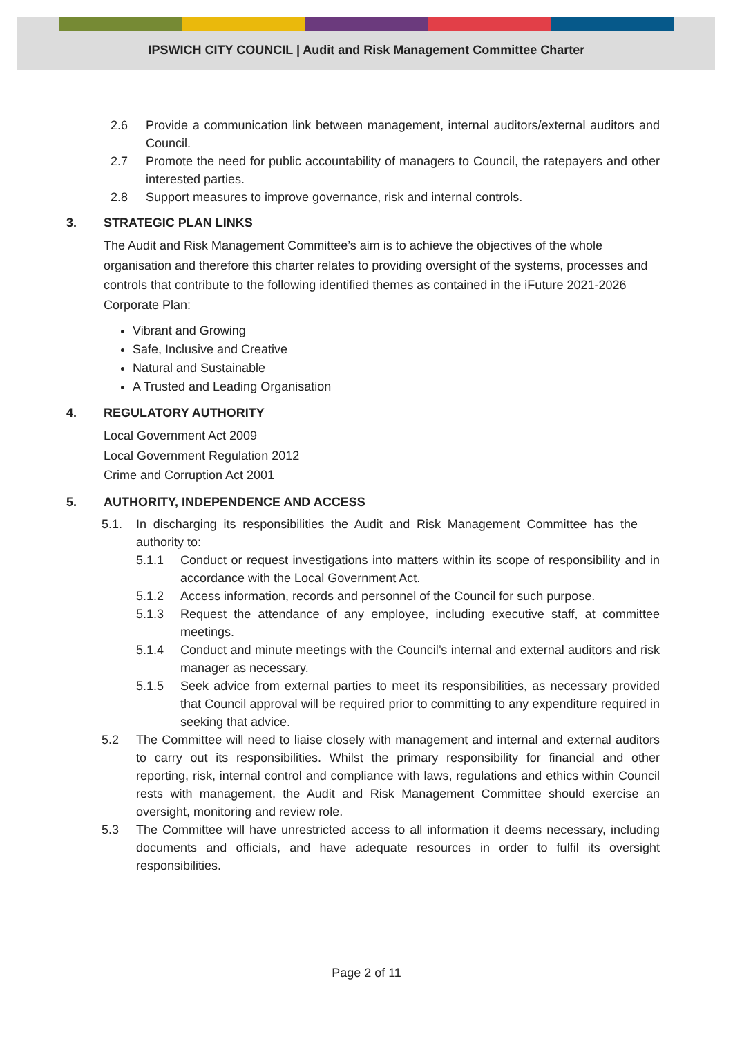IPSWICH CITY COUNCIL | Audit and Risk Management Committee Charter
2.6 Provide a communication link between management, internal auditors/external auditors and Council.
2.7 Promote the need for public accountability of managers to Council, the ratepayers and other interested parties.
2.8 Support measures to improve governance, risk and internal controls.
3. STRATEGIC PLAN LINKS
The Audit and Risk Management Committee’s aim is to achieve the objectives of the whole organisation and therefore this charter relates to providing oversight of the systems, processes and controls that contribute to the following identified themes as contained in the iFuture 2021-2026 Corporate Plan:
Vibrant and Growing
Safe, Inclusive and Creative
Natural and Sustainable
A Trusted and Leading Organisation
4. REGULATORY AUTHORITY
Local Government Act 2009
Local Government Regulation 2012
Crime and Corruption Act 2001
5. AUTHORITY, INDEPENDENCE AND ACCESS
5.1. In discharging its responsibilities the Audit and Risk Management Committee has the authority to:
5.1.1 Conduct or request investigations into matters within its scope of responsibility and in accordance with the Local Government Act.
5.1.2 Access information, records and personnel of the Council for such purpose.
5.1.3 Request the attendance of any employee, including executive staff, at committee meetings.
5.1.4 Conduct and minute meetings with the Council’s internal and external auditors and risk manager as necessary.
5.1.5 Seek advice from external parties to meet its responsibilities, as necessary provided that Council approval will be required prior to committing to any expenditure required in seeking that advice.
5.2 The Committee will need to liaise closely with management and internal and external auditors to carry out its responsibilities. Whilst the primary responsibility for financial and other reporting, risk, internal control and compliance with laws, regulations and ethics within Council rests with management, the Audit and Risk Management Committee should exercise an oversight, monitoring and review role.
5.3 The Committee will have unrestricted access to all information it deems necessary, including documents and officials, and have adequate resources in order to fulfil its oversight responsibilities.
Page 2 of 11